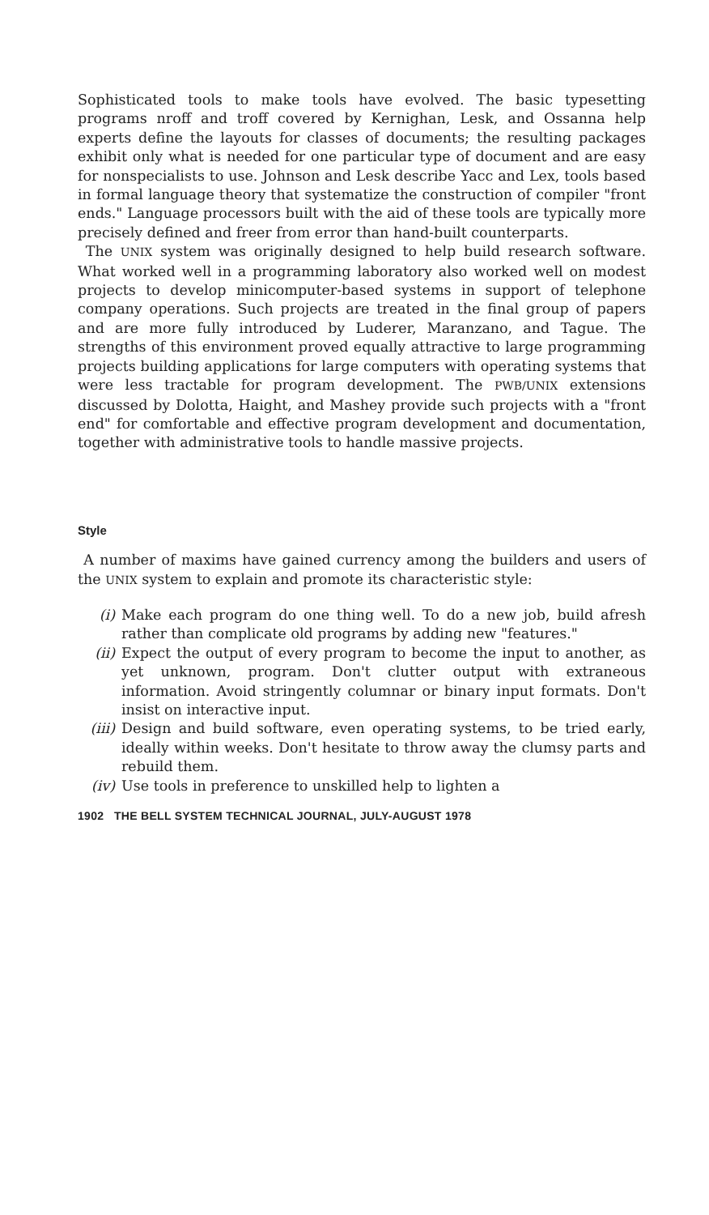Sophisticated tools to make tools have evolved. The basic typesetting programs nroff and troff covered by Kernighan, Lesk, and Ossanna help experts define the layouts for classes of documents; the resulting packages exhibit only what is needed for one particular type of document and are easy for nonspecialists to use. Johnson and Lesk describe Yacc and Lex, tools based in formal language theory that systematize the construction of compiler "front ends." Language processors built with the aid of these tools are typically more precisely defined and freer from error than hand-built counterparts.
The UNIX system was originally designed to help build research software. What worked well in a programming laboratory also worked well on modest projects to develop minicomputer-based systems in support of telephone company operations. Such projects are treated in the final group of papers and are more fully introduced by Luderer, Maranzano, and Tague. The strengths of this environment proved equally attractive to large programming projects building applications for large computers with operating systems that were less tractable for program development. The PWB/UNIX extensions discussed by Dolotta, Haight, and Mashey provide such projects with a "front end" for comfortable and effective program development and documentation, together with administrative tools to handle massive projects.
Style
A number of maxims have gained currency among the builders and users of the UNIX system to explain and promote its characteristic style:
(i) Make each program do one thing well. To do a new job, build afresh rather than complicate old programs by adding new "features."
(ii) Expect the output of every program to become the input to another, as yet unknown, program. Don't clutter output with extraneous information. Avoid stringently columnar or binary input formats. Don't insist on interactive input.
(iii) Design and build software, even operating systems, to be tried early, ideally within weeks. Don't hesitate to throw away the clumsy parts and rebuild them.
(iv) Use tools in preference to unskilled help to lighten a
1902 THE BELL SYSTEM TECHNICAL JOURNAL, JULY-AUGUST 1978